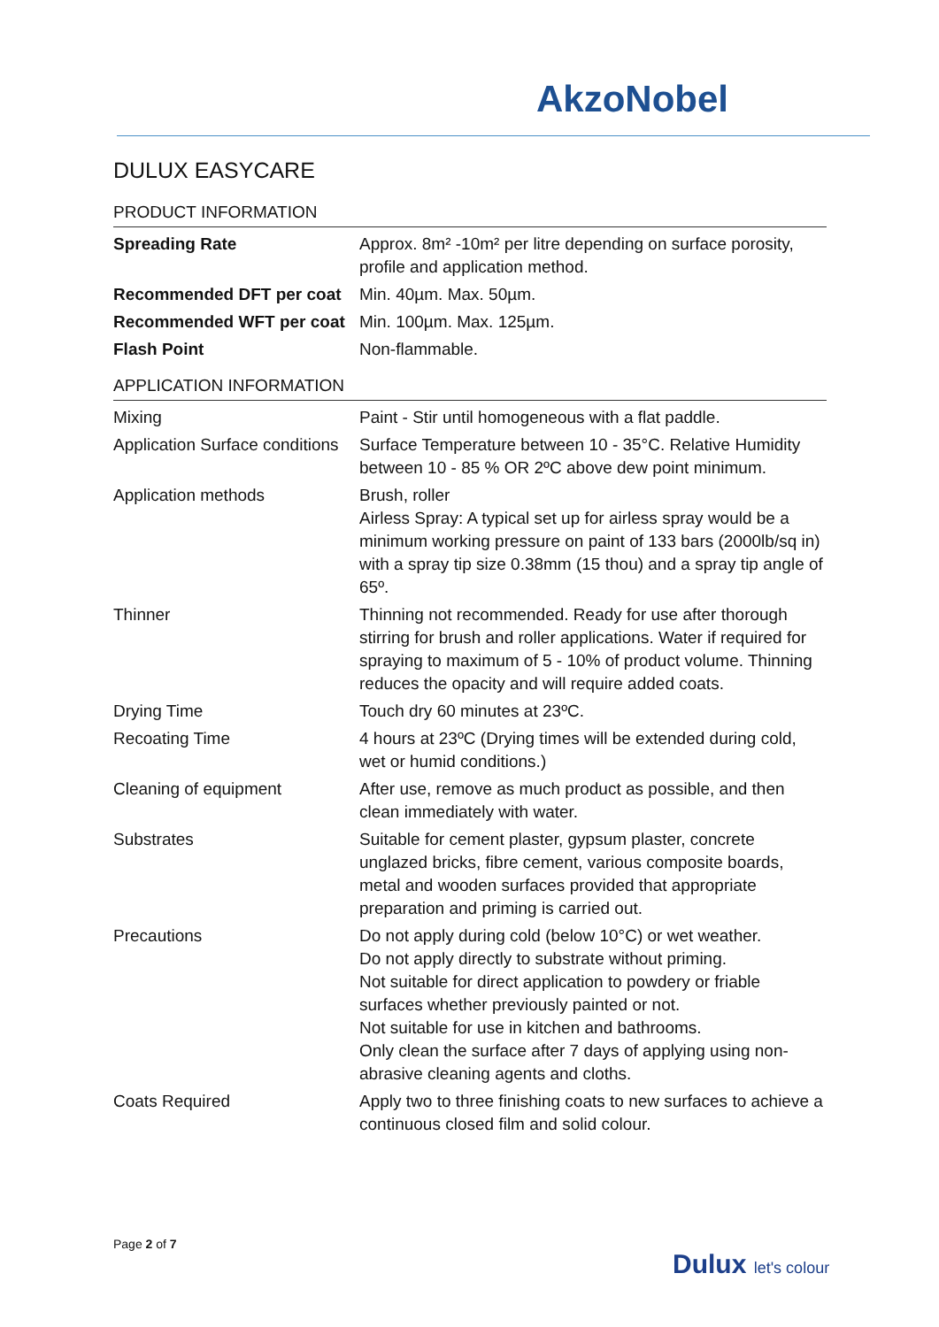AkzoNobel
DULUX EASYCARE
PRODUCT INFORMATION
| Spreading Rate | Approx. 8m² -10m² per litre depending on surface porosity, profile and application method. |
| Recommended DFT per coat | Min. 40µm. Max. 50µm. |
| Recommended WFT per coat | Min. 100µm. Max. 125µm. |
| Flash Point | Non-flammable. |
APPLICATION INFORMATION
| Mixing | Paint - Stir until homogeneous with a flat paddle. |
| Application Surface conditions | Surface Temperature between 10 - 35°C. Relative Humidity between 10 - 85 % OR 2ºC above dew point minimum. |
| Application methods | Brush, roller Airless Spray: A typical set up for airless spray would be a minimum working pressure on paint of 133 bars (2000lb/sq in) with a spray tip size 0.38mm (15 thou) and a spray tip angle of 65º. |
| Thinner | Thinning not recommended. Ready for use after thorough stirring for brush and roller applications. Water if required for spraying to maximum of 5 - 10% of product volume. Thinning reduces the opacity and will require added coats. |
| Drying Time | Touch dry 60 minutes at 23ºC. |
| Recoating Time | 4 hours at 23ºC (Drying times will be extended during cold, wet or humid conditions.) |
| Cleaning of equipment | After use, remove as much product as possible, and then clean immediately with water. |
| Substrates | Suitable for cement plaster, gypsum plaster, concrete unglazed bricks, fibre cement, various composite boards, metal and wooden surfaces provided that appropriate preparation and priming is carried out. |
| Precautions | Do not apply during cold (below 10°C) or wet weather. Do not apply directly to substrate without priming. Not suitable for direct application to powdery or friable surfaces whether previously painted or not. Not suitable for use in kitchen and bathrooms. Only clean the surface after 7 days of applying using non-abrasive cleaning agents and cloths. |
| Coats Required | Apply two to three finishing coats to new surfaces to achieve a continuous closed film and solid colour. |
Page 2 of 7
Dulux let's colour